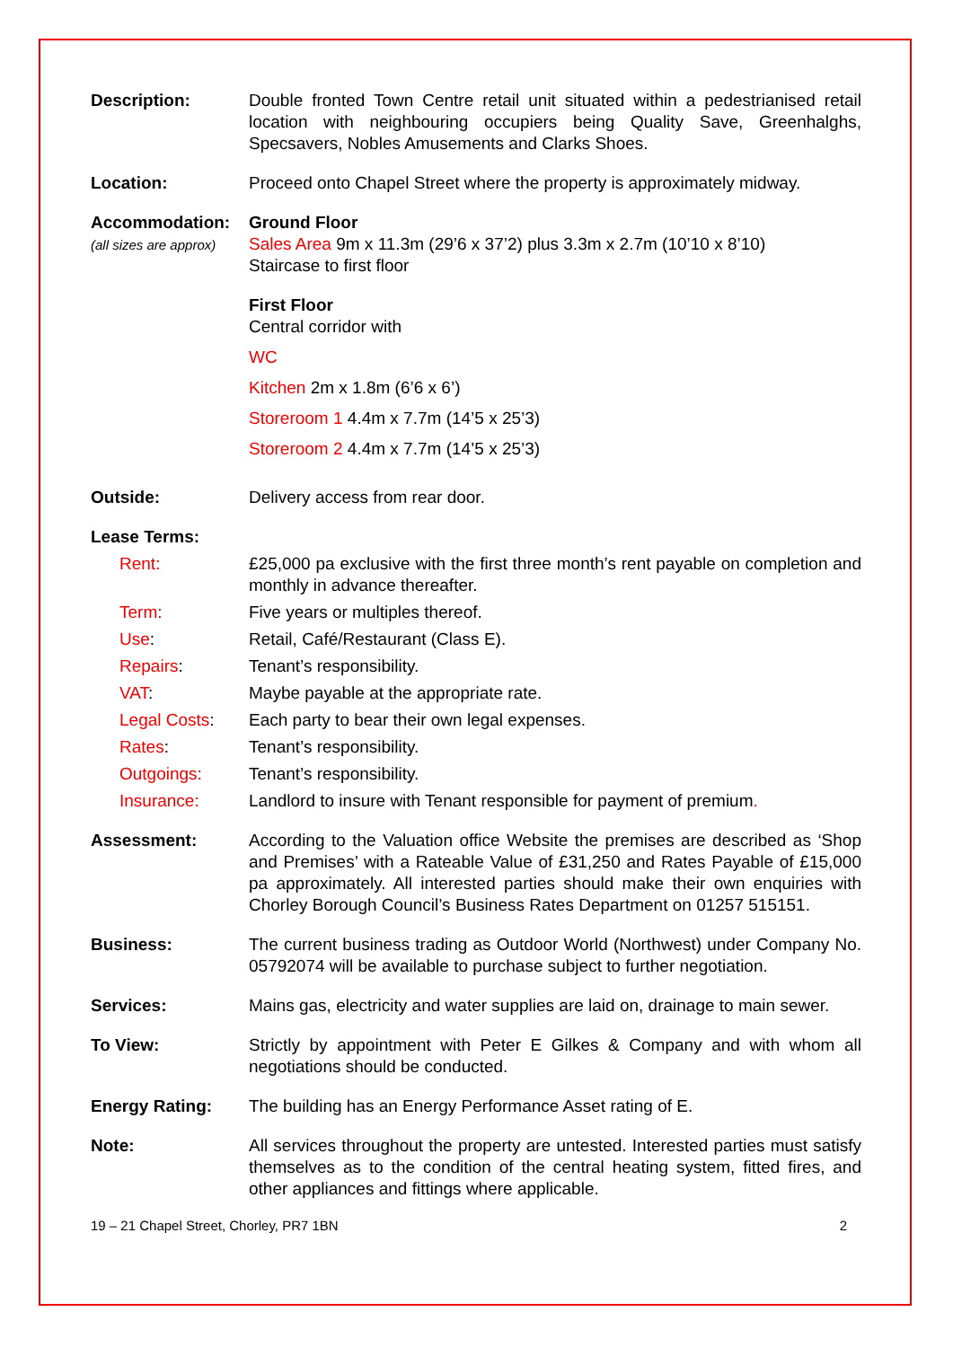Description: Double fronted Town Centre retail unit situated within a pedestrianised retail location with neighbouring occupiers being Quality Save, Greenhalghs, Specsavers, Nobles Amusements and Clarks Shoes.
Location: Proceed onto Chapel Street where the property is approximately midway.
Accommodation:
(all sizes are approx)
Ground Floor
Sales Area 9m x 11.3m (29’6 x 37’2) plus 3.3m x 2.7m (10’10 x 8’10)
Staircase to first floor
First Floor
Central corridor with
WC
Kitchen 2m x 1.8m (6’6 x 6’)
Storeroom 1 4.4m x 7.7m (14’5 x 25’3)
Storeroom 2 4.4m x 7.7m (14’5 x 25’3)
Outside: Delivery access from rear door.
Lease Terms:
Rent: £25,000 pa exclusive with the first three month’s rent payable on completion and monthly in advance thereafter.
Term: Five years or multiples thereof.
Use: Retail, Café/Restaurant (Class E).
Repairs: Tenant’s responsibility.
VAT: Maybe payable at the appropriate rate.
Legal Costs: Each party to bear their own legal expenses.
Rates: Tenant’s responsibility.
Outgoings: Tenant’s responsibility.
Insurance: Landlord to insure with Tenant responsible for payment of premium.
Assessment: According to the Valuation office Website the premises are described as ‘Shop and Premises’ with a Rateable Value of £31,250 and Rates Payable of £15,000 pa approximately. All interested parties should make their own enquiries with Chorley Borough Council’s Business Rates Department on 01257 515151.
Business: The current business trading as Outdoor World (Northwest) under Company No. 05792074 will be available to purchase subject to further negotiation.
Services: Mains gas, electricity and water supplies are laid on, drainage to main sewer.
To View: Strictly by appointment with Peter E Gilkes & Company and with whom all negotiations should be conducted.
Energy Rating: The building has an Energy Performance Asset rating of E.
Note: All services throughout the property are untested. Interested parties must satisfy themselves as to the condition of the central heating system, fitted fires, and other appliances and fittings where applicable.
19 – 21 Chapel Street, Chorley, PR7 1BN 2